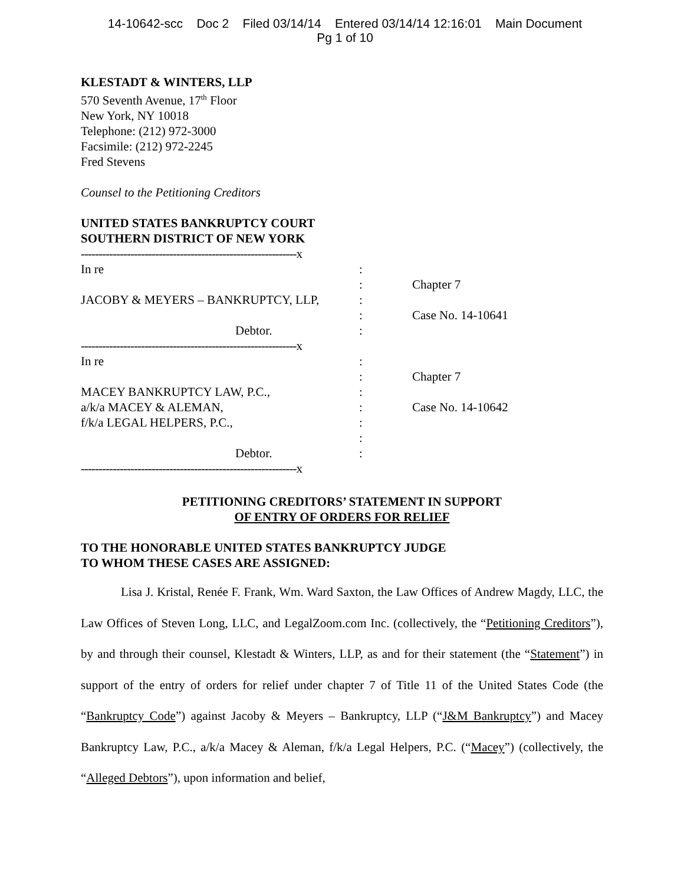14-10642-scc Doc 2 Filed 03/14/14 Entered 03/14/14 12:16:01 Main Document
Pg 1 of 10
KLESTADT & WINTERS, LLP
570 Seventh Avenue, 17<sup>th</sup> Floor
New York, NY 10018
Telephone: (212) 972-3000
Facsimile: (212) 972-2245
Fred Stevens
Counsel to the Petitioning Creditors
UNITED STATES BANKRUPTCY COURT
SOUTHERN DISTRICT OF NEW YORK
| -------------------------------------------------------------x | | |
| In re | : | |
| | : | Chapter 7 |
| JACOBY & MEYERS – BANKRUPTCY, LLP, | : | |
| | : | Case No. 14-10641 |
| Debtor. | : | |
| -------------------------------------------------------------x | | |
| In re | : | |
| | : | Chapter 7 |
| MACEY BANKRUPTCY LAW, P.C., | : | |
| a/k/a MACEY & ALEMAN, | : | Case No. 14-10642 |
| f/k/a LEGAL HELPERS, P.C., | : | |
| | : | |
| Debtor. | : | |
| -------------------------------------------------------------x | | |
PETITIONING CREDITORS’ STATEMENT IN SUPPORT
OF ENTRY OF ORDERS FOR RELIEF
TO THE HONORABLE UNITED STATES BANKRUPTCY JUDGE
TO WHOM THESE CASES ARE ASSIGNED:
Lisa J. Kristal, Renée F. Frank, Wm. Ward Saxton, the Law Offices of Andrew Magdy, LLC, the Law Offices of Steven Long, LLC, and LegalZoom.com Inc. (collectively, the “Petitioning Creditors”), by and through their counsel, Klestadt & Winters, LLP, as and for their statement (the “Statement”) in support of the entry of orders for relief under chapter 7 of Title 11 of the United States Code (the “Bankruptcy Code”) against Jacoby & Meyers – Bankruptcy, LLP (“J&M Bankruptcy”) and Macey Bankruptcy Law, P.C., a/k/a Macey & Aleman, f/k/a Legal Helpers, P.C. (“Macey”) (collectively, the “Alleged Debtors”), upon information and belief,